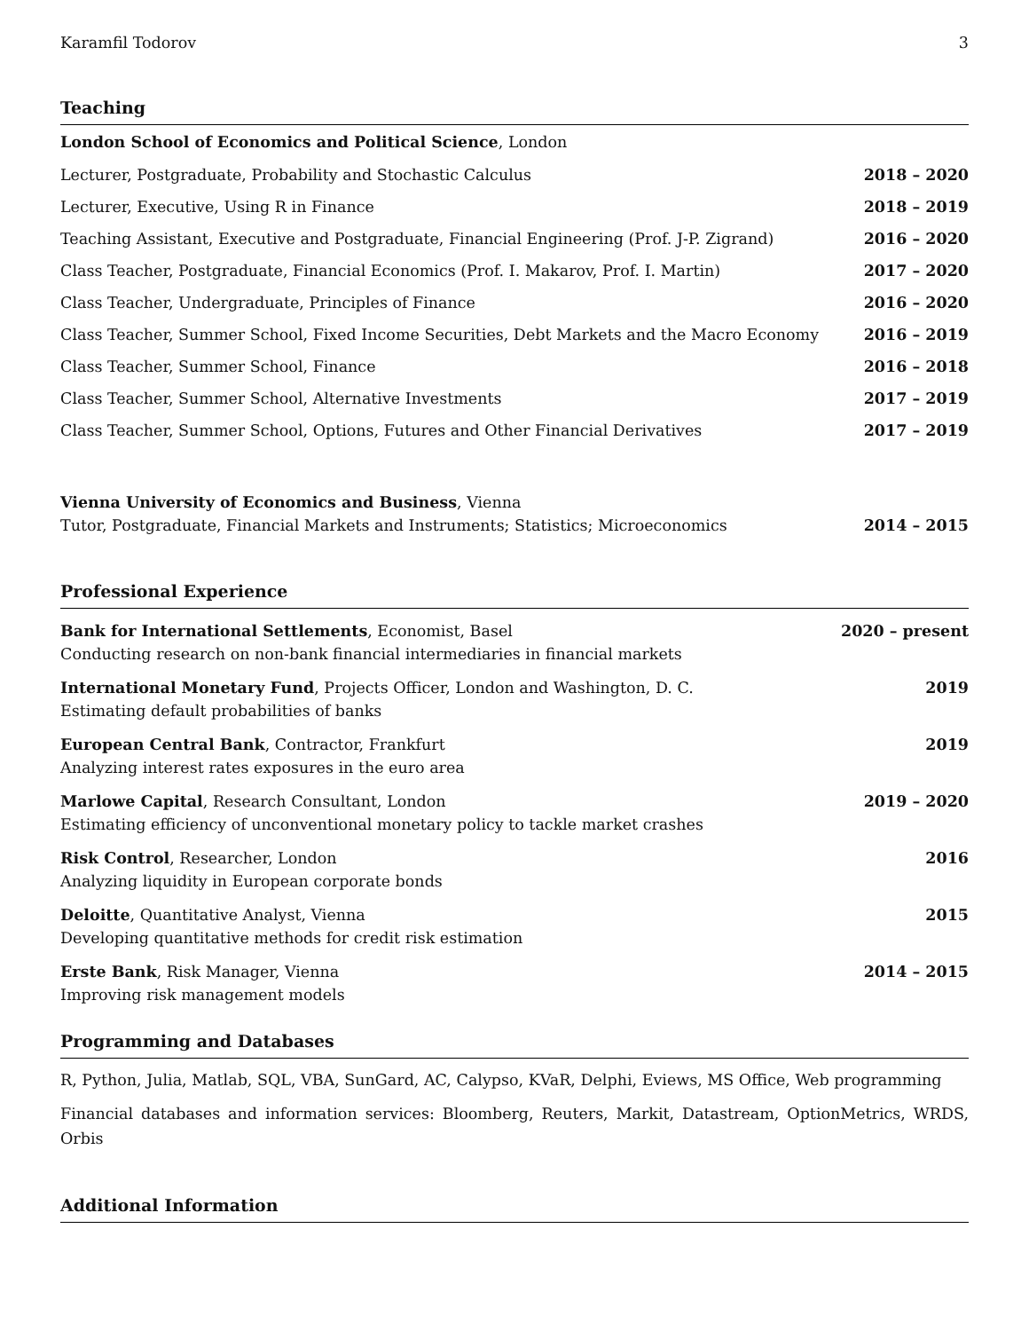Karamfil Todorov 3
Teaching
London School of Economics and Political Science, London
Lecturer, Postgraduate, Probability and Stochastic Calculus 2018 – 2020
Lecturer, Executive, Using R in Finance 2018 – 2019
Teaching Assistant, Executive and Postgraduate, Financial Engineering (Prof. J-P. Zigrand) 2016 – 2020
Class Teacher, Postgraduate, Financial Economics (Prof. I. Makarov, Prof. I. Martin) 2017 – 2020
Class Teacher, Undergraduate, Principles of Finance 2016 – 2020
Class Teacher, Summer School, Fixed Income Securities, Debt Markets and the Macro Economy 2016 – 2019
Class Teacher, Summer School, Finance 2016 – 2018
Class Teacher, Summer School, Alternative Investments 2017 – 2019
Class Teacher, Summer School, Options, Futures and Other Financial Derivatives 2017 – 2019
Vienna University of Economics and Business, Vienna
Tutor, Postgraduate, Financial Markets and Instruments; Statistics; Microeconomics 2014 – 2015
Professional Experience
Bank for International Settlements, Economist, Basel
Conducting research on non-bank financial intermediaries in financial markets 2020 – present
International Monetary Fund, Projects Officer, London and Washington, D. C.
Estimating default probabilities of banks 2019
European Central Bank, Contractor, Frankfurt
Analyzing interest rates exposures in the euro area 2019
Marlowe Capital, Research Consultant, London
Estimating efficiency of unconventional monetary policy to tackle market crashes 2019 – 2020
Risk Control, Researcher, London
Analyzing liquidity in European corporate bonds 2016
Deloitte, Quantitative Analyst, Vienna
Developing quantitative methods for credit risk estimation 2015
Erste Bank, Risk Manager, Vienna
Improving risk management models 2014 – 2015
Programming and Databases
R, Python, Julia, Matlab, SQL, VBA, SunGard, AC, Calypso, KVaR, Delphi, Eviews, MS Office, Web programming
Financial databases and information services: Bloomberg, Reuters, Markit, Datastream, OptionMetrics, WRDS, Orbis
Additional Information